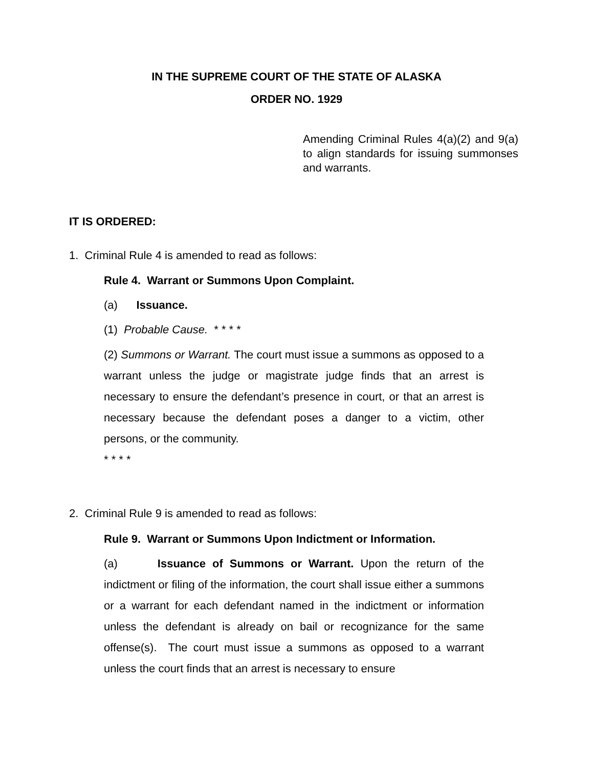IN THE SUPREME COURT OF THE STATE OF ALASKA
ORDER NO. 1929
Amending Criminal Rules 4(a)(2) and 9(a) to align standards for issuing summonses and warrants.
IT IS ORDERED:
1. Criminal Rule 4 is amended to read as follows:
Rule 4. Warrant or Summons Upon Complaint.
(a) Issuance.
(1) Probable Cause. * * * *
(2) Summons or Warrant. The court must issue a summons as opposed to a warrant unless the judge or magistrate judge finds that an arrest is necessary to ensure the defendant’s presence in court, or that an arrest is necessary because the defendant poses a danger to a victim, other persons, or the community.
* * * *
2. Criminal Rule 9 is amended to read as follows:
Rule 9. Warrant or Summons Upon Indictment or Information.
(a) Issuance of Summons or Warrant. Upon the return of the indictment or filing of the information, the court shall issue either a summons or a warrant for each defendant named in the indictment or information unless the defendant is already on bail or recognizance for the same offense(s). The court must issue a summons as opposed to a warrant unless the court finds that an arrest is necessary to ensure